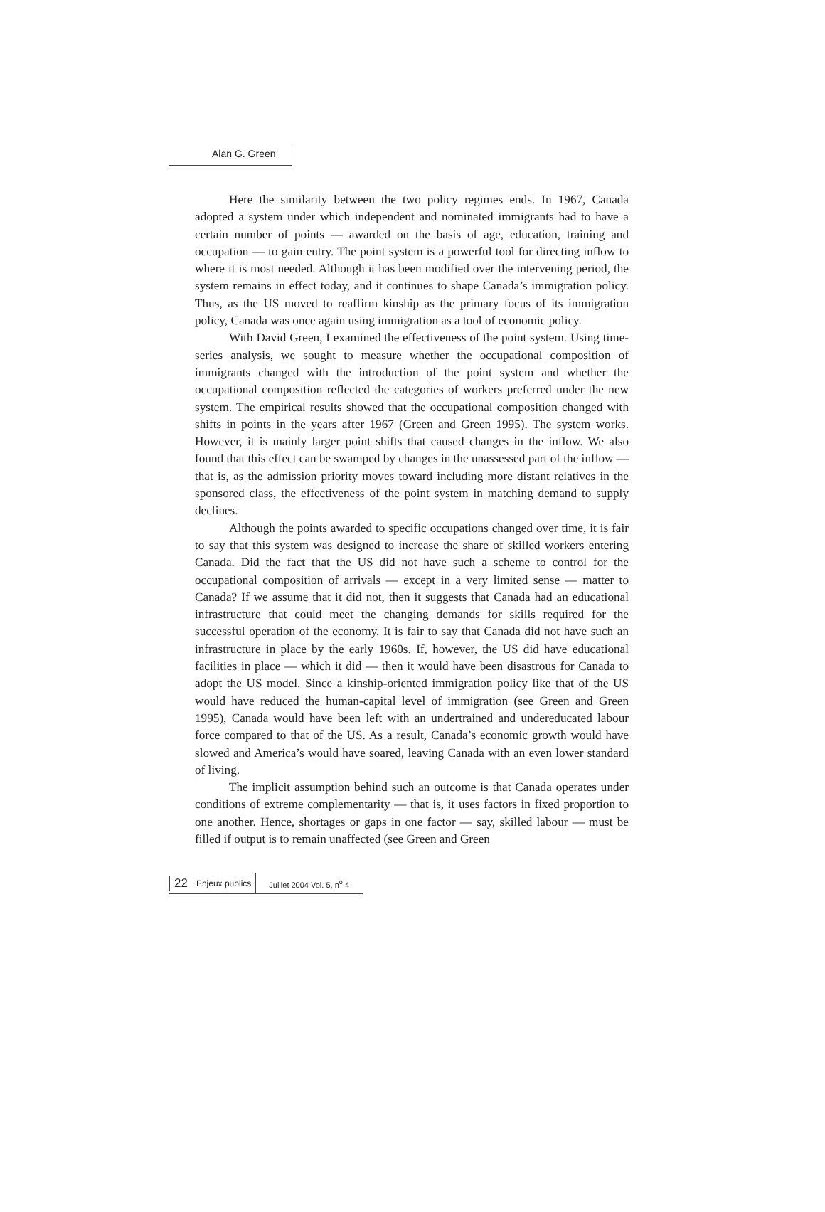Alan G. Green
Here the similarity between the two policy regimes ends. In 1967, Canada adopted a system under which independent and nominated immigrants had to have a certain number of points — awarded on the basis of age, education, training and occupation — to gain entry. The point system is a powerful tool for directing inflow to where it is most needed. Although it has been modified over the intervening period, the system remains in effect today, and it continues to shape Canada’s immigration policy. Thus, as the US moved to reaffirm kinship as the primary focus of its immigration policy, Canada was once again using immigration as a tool of economic policy.
With David Green, I examined the effectiveness of the point system. Using time-series analysis, we sought to measure whether the occupational composition of immigrants changed with the introduction of the point system and whether the occupational composition reflected the categories of workers preferred under the new system. The empirical results showed that the occupational composition changed with shifts in points in the years after 1967 (Green and Green 1995). The system works. However, it is mainly larger point shifts that caused changes in the inflow. We also found that this effect can be swamped by changes in the unassessed part of the inflow — that is, as the admission priority moves toward including more distant relatives in the sponsored class, the effectiveness of the point system in matching demand to supply declines.
Although the points awarded to specific occupations changed over time, it is fair to say that this system was designed to increase the share of skilled workers entering Canada. Did the fact that the US did not have such a scheme to control for the occupational composition of arrivals — except in a very limited sense — matter to Canada? If we assume that it did not, then it suggests that Canada had an educational infrastructure that could meet the changing demands for skills required for the successful operation of the economy. It is fair to say that Canada did not have such an infrastructure in place by the early 1960s. If, however, the US did have educational facilities in place — which it did — then it would have been disastrous for Canada to adopt the US model. Since a kinship-oriented immigration policy like that of the US would have reduced the human-capital level of immigration (see Green and Green 1995), Canada would have been left with an undertrained and undereducated labour force compared to that of the US. As a result, Canada’s economic growth would have slowed and America’s would have soared, leaving Canada with an even lower standard of living.
The implicit assumption behind such an outcome is that Canada operates under conditions of extreme complementarity — that is, it uses factors in fixed proportion to one another. Hence, shortages or gaps in one factor — say, skilled labour — must be filled if output is to remain unaffected (see Green and Green
22 Enjeux publics Juillet 2004 Vol. 5, n<sup>o</sup> 4